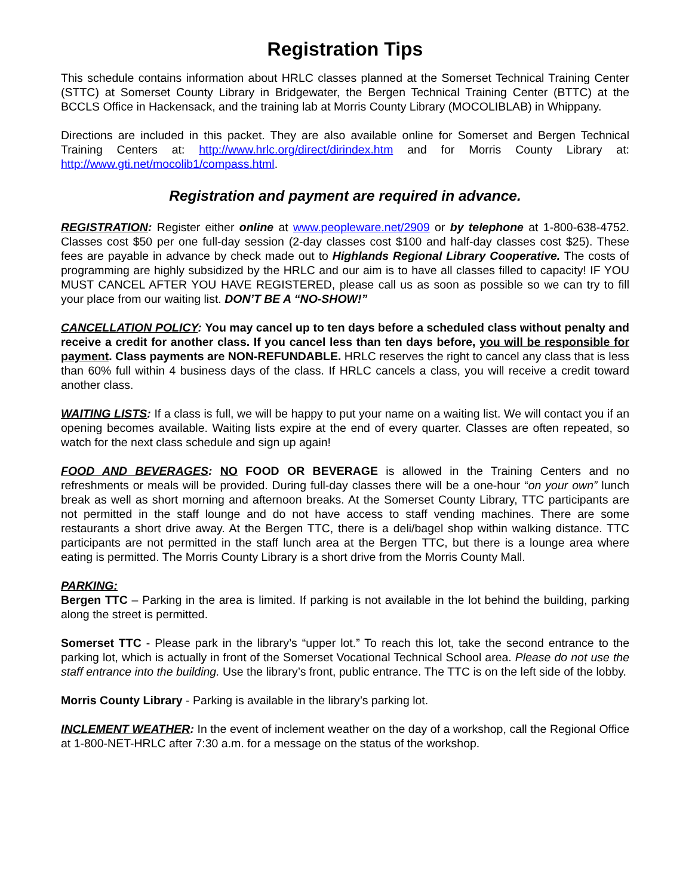Registration Tips
This schedule contains information about HRLC classes planned at the Somerset Technical Training Center (STTC) at Somerset County Library in Bridgewater, the Bergen Technical Training Center (BTTC) at the BCCLS Office in Hackensack, and the training lab at Morris County Library (MOCOLIBLAB) in Whippany.
Directions are included in this packet. They are also available online for Somerset and Bergen Technical Training Centers at: http://www.hrlc.org/direct/dirindex.htm and for Morris County Library at: http://www.gti.net/mocolib1/compass.html.
Registration and payment are required in advance.
REGISTRATION: Register either online at www.peopleware.net/2909 or by telephone at 1-800-638-4752. Classes cost $50 per one full-day session (2-day classes cost $100 and half-day classes cost $25). These fees are payable in advance by check made out to Highlands Regional Library Cooperative. The costs of programming are highly subsidized by the HRLC and our aim is to have all classes filled to capacity! IF YOU MUST CANCEL AFTER YOU HAVE REGISTERED, please call us as soon as possible so we can try to fill your place from our waiting list. DON’T BE A “NO-SHOW!”
CANCELLATION POLICY: You may cancel up to ten days before a scheduled class without penalty and receive a credit for another class. If you cancel less than ten days before, you will be responsible for payment. Class payments are NON-REFUNDABLE. HRLC reserves the right to cancel any class that is less than 60% full within 4 business days of the class. If HRLC cancels a class, you will receive a credit toward another class.
WAITING LISTS: If a class is full, we will be happy to put your name on a waiting list. We will contact you if an opening becomes available. Waiting lists expire at the end of every quarter. Classes are often repeated, so watch for the next class schedule and sign up again!
FOOD AND BEVERAGES: NO FOOD OR BEVERAGE is allowed in the Training Centers and no refreshments or meals will be provided. During full-day classes there will be a one-hour “on your own” lunch break as well as short morning and afternoon breaks. At the Somerset County Library, TTC participants are not permitted in the staff lounge and do not have access to staff vending machines. There are some restaurants a short drive away. At the Bergen TTC, there is a deli/bagel shop within walking distance. TTC participants are not permitted in the staff lunch area at the Bergen TTC, but there is a lounge area where eating is permitted. The Morris County Library is a short drive from the Morris County Mall.
PARKING:
Bergen TTC – Parking in the area is limited. If parking is not available in the lot behind the building, parking along the street is permitted.
Somerset TTC - Please park in the library’s “upper lot.” To reach this lot, take the second entrance to the parking lot, which is actually in front of the Somerset Vocational Technical School area. Please do not use the staff entrance into the building. Use the library’s front, public entrance. The TTC is on the left side of the lobby.
Morris County Library - Parking is available in the library’s parking lot.
INCLEMENT WEATHER: In the event of inclement weather on the day of a workshop, call the Regional Office at 1-800-NET-HRLC after 7:30 a.m. for a message on the status of the workshop.